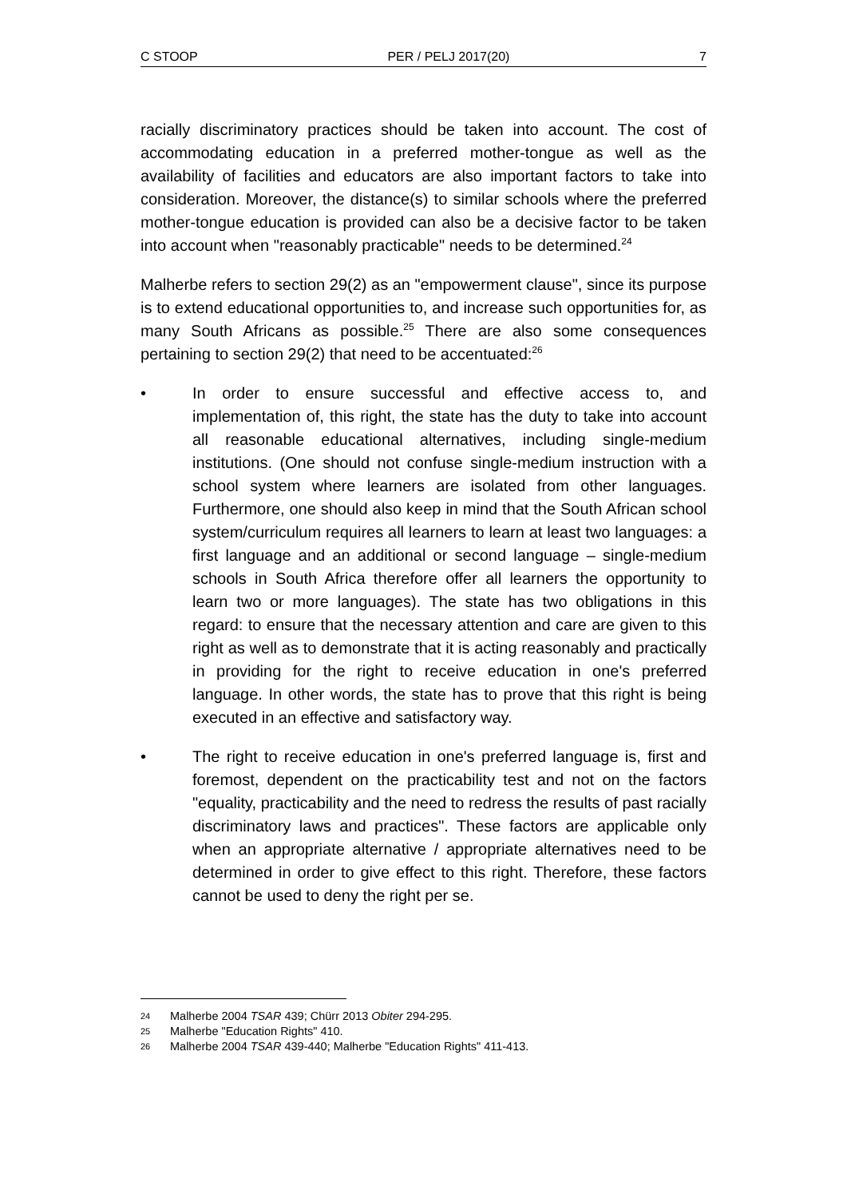C STOOP PER / PELJ 2017(20) 7
racially discriminatory practices should be taken into account. The cost of accommodating education in a preferred mother-tongue as well as the availability of facilities and educators are also important factors to take into consideration. Moreover, the distance(s) to similar schools where the preferred mother-tongue education is provided can also be a decisive factor to be taken into account when "reasonably practicable" needs to be determined.<sup>24</sup>
Malherbe refers to section 29(2) as an "empowerment clause", since its purpose is to extend educational opportunities to, and increase such opportunities for, as many South Africans as possible.<sup>25</sup> There are also some consequences pertaining to section 29(2) that need to be accentuated:<sup>26</sup>
• In order to ensure successful and effective access to, and implementation of, this right, the state has the duty to take into account all reasonable educational alternatives, including single-medium institutions. (One should not confuse single-medium instruction with a school system where learners are isolated from other languages. Furthermore, one should also keep in mind that the South African school system/curriculum requires all learners to learn at least two languages: a first language and an additional or second language – single-medium schools in South Africa therefore offer all learners the opportunity to learn two or more languages). The state has two obligations in this regard: to ensure that the necessary attention and care are given to this right as well as to demonstrate that it is acting reasonably and practically in providing for the right to receive education in one's preferred language. In other words, the state has to prove that this right is being executed in an effective and satisfactory way.
• The right to receive education in one's preferred language is, first and foremost, dependent on the practicability test and not on the factors "equality, practicability and the need to redress the results of past racially discriminatory laws and practices". These factors are applicable only when an appropriate alternative / appropriate alternatives need to be determined in order to give effect to this right. Therefore, these factors cannot be used to deny the right per se.
24 Malherbe 2004 TSAR 439; Chürr 2013 Obiter 294-295.
25 Malherbe "Education Rights" 410.
26 Malherbe 2004 TSAR 439-440; Malherbe "Education Rights" 411-413.